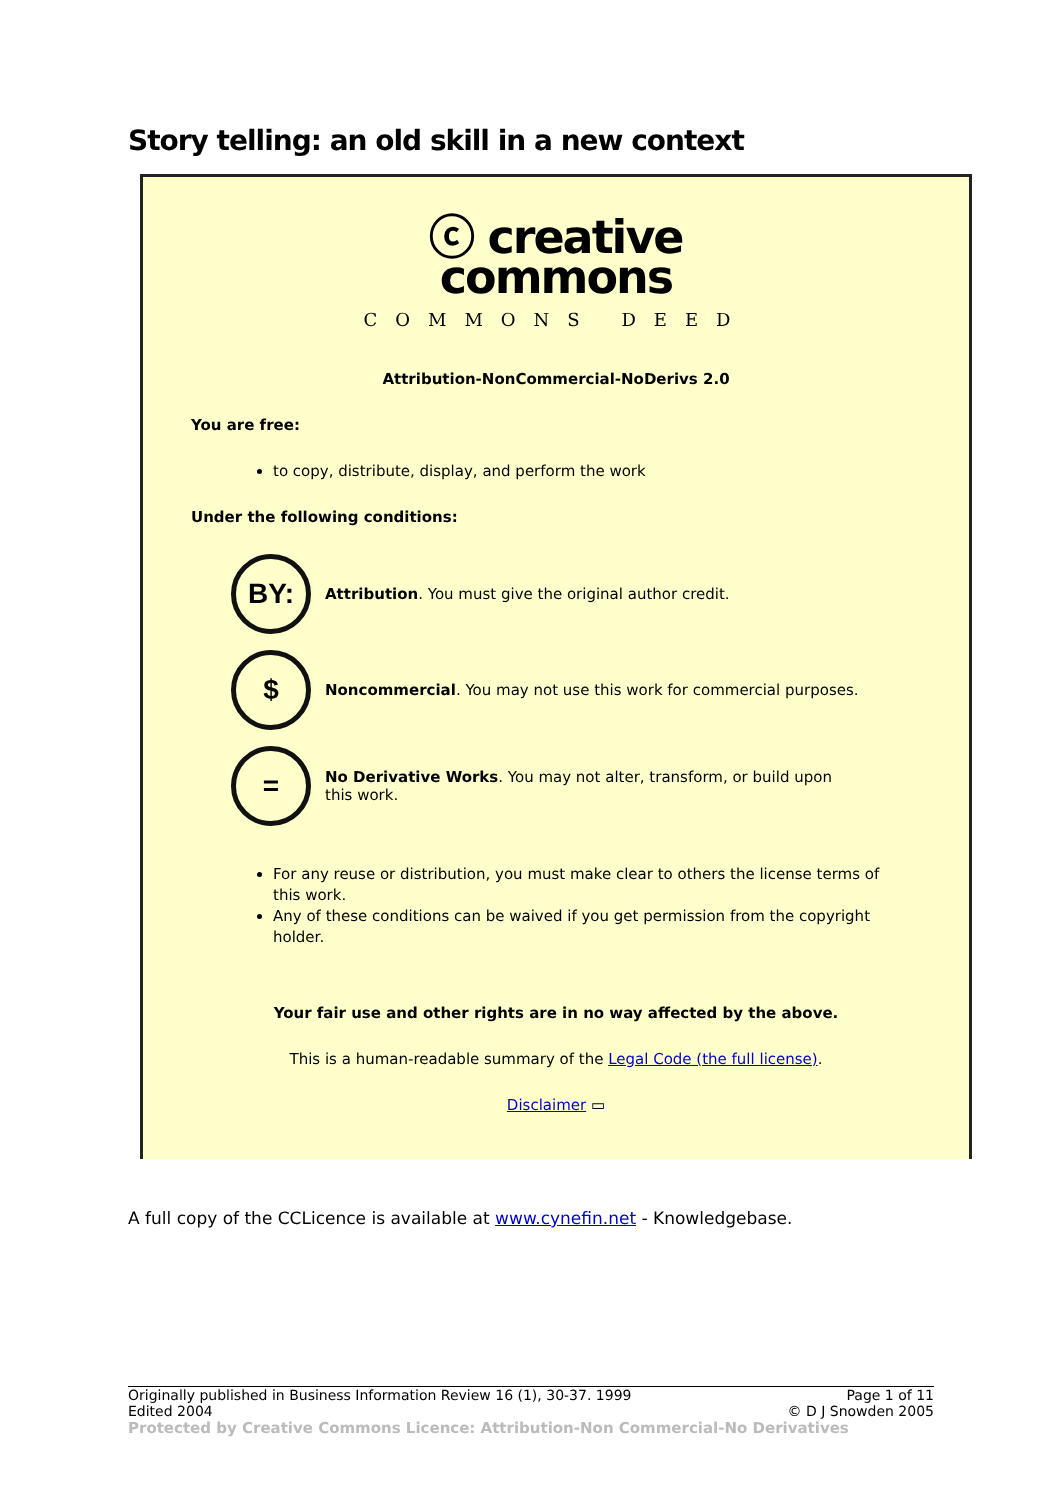Story telling: an old skill in a new context
ⓒ creative
commons
COMMONS DEED
Attribution-NonCommercial-NoDerivs 2.0
You are free:
to copy, distribute, display, and perform the work
Under the following conditions:
BY:
Attribution. You must give the original author credit.
$
Noncommercial. You may not use this work for commercial purposes.
=
No Derivative Works. You may not alter, transform, or build upon
this work.
For any reuse or distribution, you must make clear to others the license terms of this work.
Any of these conditions can be waived if you get permission from the copyright holder.
Your fair use and other rights are in no way affected by the above.
This is a human-readable summary of the Legal Code (the full license).
Disclaimer ▭
A full copy of the CCLicence is available at www.cynefin.net - Knowledgebase.
Originally published in Business Information Review 16 (1), 30-37. 1999 Page 1 of 11
Edited 2004 © D J Snowden 2005
Protected by Creative Commons Licence: Attribution-Non Commercial-No Derivatives